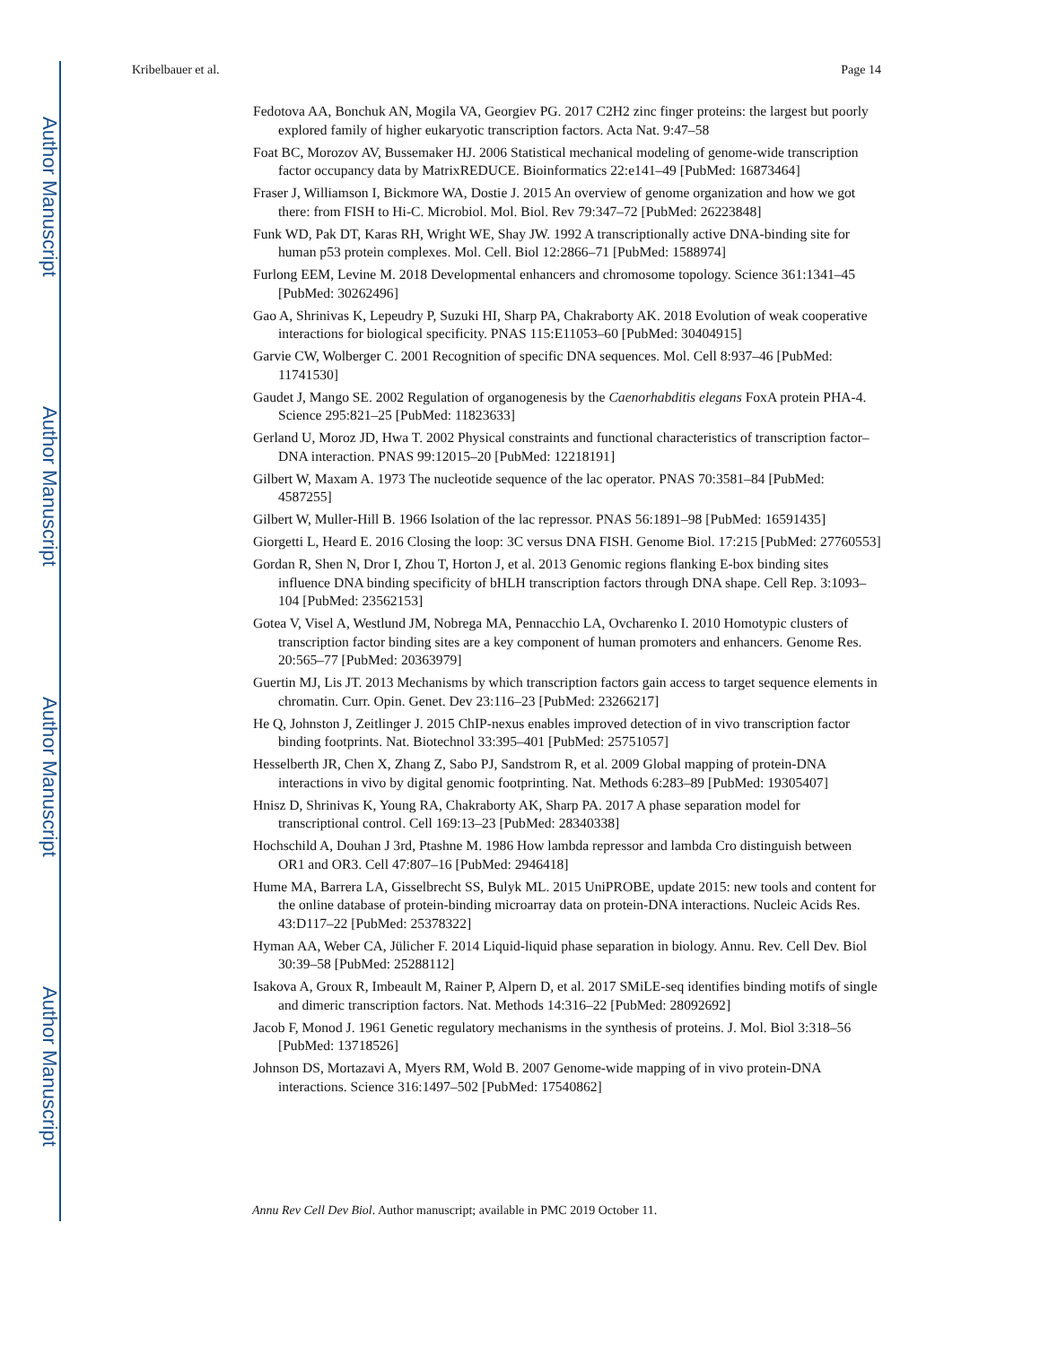Author Manuscript
Author Manuscript
Author Manuscript
Author Manuscript
Kribelbauer et al. Page 14
Fedotova AA, Bonchuk AN, Mogila VA, Georgiev PG. 2017 C2H2 zinc finger proteins: the largest but poorly explored family of higher eukaryotic transcription factors. Acta Nat. 9:47–58
Foat BC, Morozov AV, Bussemaker HJ. 2006 Statistical mechanical modeling of genome-wide transcription factor occupancy data by MatrixREDUCE. Bioinformatics 22:e141–49 [PubMed: 16873464]
Fraser J, Williamson I, Bickmore WA, Dostie J. 2015 An overview of genome organization and how we got there: from FISH to Hi-C. Microbiol. Mol. Biol. Rev 79:347–72 [PubMed: 26223848]
Funk WD, Pak DT, Karas RH, Wright WE, Shay JW. 1992 A transcriptionally active DNA-binding site for human p53 protein complexes. Mol. Cell. Biol 12:2866–71 [PubMed: 1588974]
Furlong EEM, Levine M. 2018 Developmental enhancers and chromosome topology. Science 361:1341–45 [PubMed: 30262496]
Gao A, Shrinivas K, Lepeudry P, Suzuki HI, Sharp PA, Chakraborty AK. 2018 Evolution of weak cooperative interactions for biological specificity. PNAS 115:E11053–60 [PubMed: 30404915]
Garvie CW, Wolberger C. 2001 Recognition of specific DNA sequences. Mol. Cell 8:937–46 [PubMed: 11741530]
Gaudet J, Mango SE. 2002 Regulation of organogenesis by the Caenorhabditis elegans FoxA protein PHA-4. Science 295:821–25 [PubMed: 11823633]
Gerland U, Moroz JD, Hwa T. 2002 Physical constraints and functional characteristics of transcription factor–DNA interaction. PNAS 99:12015–20 [PubMed: 12218191]
Gilbert W, Maxam A. 1973 The nucleotide sequence of the lac operator. PNAS 70:3581–84 [PubMed: 4587255]
Gilbert W, Muller-Hill B. 1966 Isolation of the lac repressor. PNAS 56:1891–98 [PubMed: 16591435]
Giorgetti L, Heard E. 2016 Closing the loop: 3C versus DNA FISH. Genome Biol. 17:215 [PubMed: 27760553]
Gordan R, Shen N, Dror I, Zhou T, Horton J, et al. 2013 Genomic regions flanking E-box binding sites influence DNA binding specificity of bHLH transcription factors through DNA shape. Cell Rep. 3:1093–104 [PubMed: 23562153]
Gotea V, Visel A, Westlund JM, Nobrega MA, Pennacchio LA, Ovcharenko I. 2010 Homotypic clusters of transcription factor binding sites are a key component of human promoters and enhancers. Genome Res. 20:565–77 [PubMed: 20363979]
Guertin MJ, Lis JT. 2013 Mechanisms by which transcription factors gain access to target sequence elements in chromatin. Curr. Opin. Genet. Dev 23:116–23 [PubMed: 23266217]
He Q, Johnston J, Zeitlinger J. 2015 ChIP-nexus enables improved detection of in vivo transcription factor binding footprints. Nat. Biotechnol 33:395–401 [PubMed: 25751057]
Hesselberth JR, Chen X, Zhang Z, Sabo PJ, Sandstrom R, et al. 2009 Global mapping of protein-DNA interactions in vivo by digital genomic footprinting. Nat. Methods 6:283–89 [PubMed: 19305407]
Hnisz D, Shrinivas K, Young RA, Chakraborty AK, Sharp PA. 2017 A phase separation model for transcriptional control. Cell 169:13–23 [PubMed: 28340338]
Hochschild A, Douhan J 3rd, Ptashne M. 1986 How lambda repressor and lambda Cro distinguish between OR1 and OR3. Cell 47:807–16 [PubMed: 2946418]
Hume MA, Barrera LA, Gisselbrecht SS, Bulyk ML. 2015 UniPROBE, update 2015: new tools and content for the online database of protein-binding microarray data on protein-DNA interactions. Nucleic Acids Res. 43:D117–22 [PubMed: 25378322]
Hyman AA, Weber CA, Jülicher F. 2014 Liquid-liquid phase separation in biology. Annu. Rev. Cell Dev. Biol 30:39–58 [PubMed: 25288112]
Isakova A, Groux R, Imbeault M, Rainer P, Alpern D, et al. 2017 SMiLE-seq identifies binding motifs of single and dimeric transcription factors. Nat. Methods 14:316–22 [PubMed: 28092692]
Jacob F, Monod J. 1961 Genetic regulatory mechanisms in the synthesis of proteins. J. Mol. Biol 3:318–56 [PubMed: 13718526]
Johnson DS, Mortazavi A, Myers RM, Wold B. 2007 Genome-wide mapping of in vivo protein-DNA interactions. Science 316:1497–502 [PubMed: 17540862]
Annu Rev Cell Dev Biol. Author manuscript; available in PMC 2019 October 11.